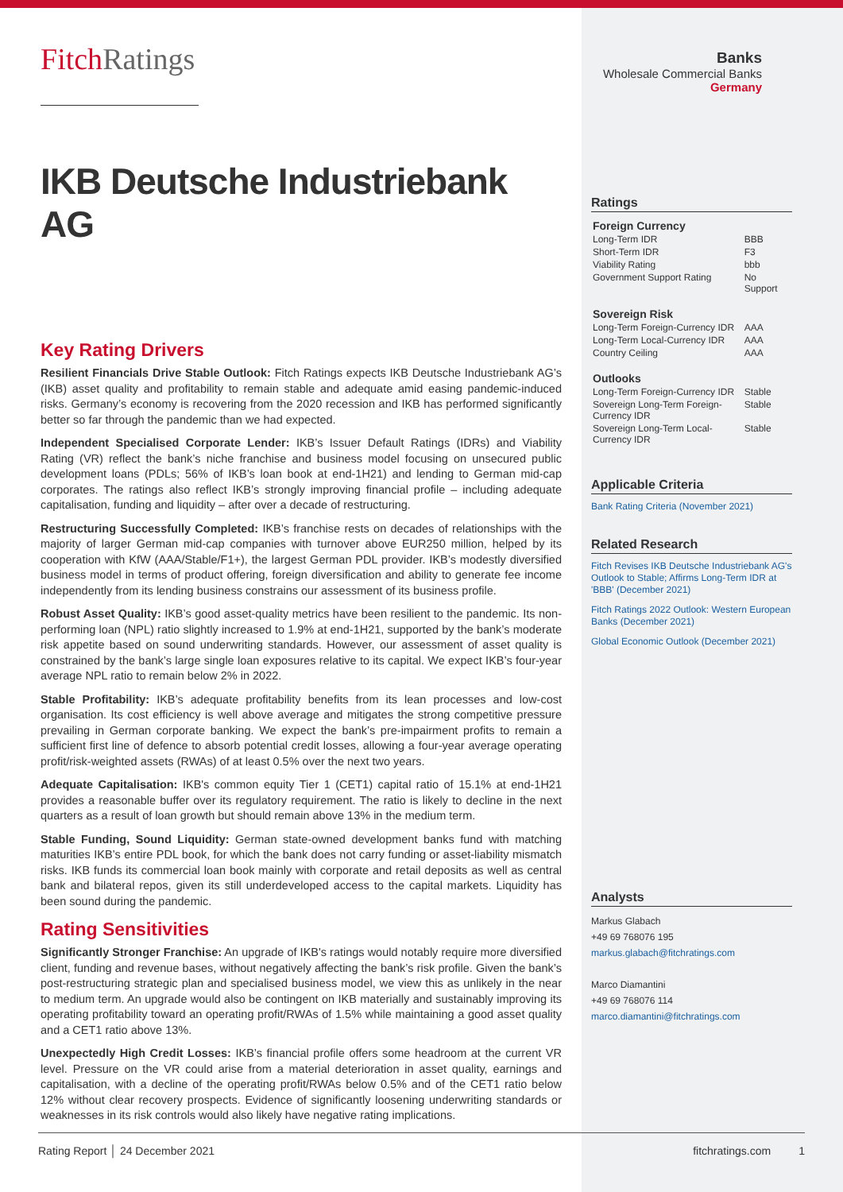FitchRatings
IKB Deutsche Industriebank AG
Key Rating Drivers
Resilient Financials Drive Stable Outlook: Fitch Ratings expects IKB Deutsche Industriebank AG’s (IKB) asset quality and profitability to remain stable and adequate amid easing pandemic-induced risks. Germany’s economy is recovering from the 2020 recession and IKB has performed significantly better so far through the pandemic than we had expected.
Independent Specialised Corporate Lender: IKB’s Issuer Default Ratings (IDRs) and Viability Rating (VR) reflect the bank’s niche franchise and business model focusing on unsecured public development loans (PDLs; 56% of IKB’s loan book at end-1H21) and lending to German mid-cap corporates. The ratings also reflect IKB’s strongly improving financial profile – including adequate capitalisation, funding and liquidity – after over a decade of restructuring.
Restructuring Successfully Completed: IKB’s franchise rests on decades of relationships with the majority of larger German mid-cap companies with turnover above EUR250 million, helped by its cooperation with KfW (AAA/Stable/F1+), the largest German PDL provider. IKB’s modestly diversified business model in terms of product offering, foreign diversification and ability to generate fee income independently from its lending business constrains our assessment of its business profile.
Robust Asset Quality: IKB’s good asset-quality metrics have been resilient to the pandemic. Its non-performing loan (NPL) ratio slightly increased to 1.9% at end-1H21, supported by the bank’s moderate risk appetite based on sound underwriting standards. However, our assessment of asset quality is constrained by the bank’s large single loan exposures relative to its capital. We expect IKB’s four-year average NPL ratio to remain below 2% in 2022.
Stable Profitability: IKB’s adequate profitability benefits from its lean processes and low-cost organisation. Its cost efficiency is well above average and mitigates the strong competitive pressure prevailing in German corporate banking. We expect the bank’s pre-impairment profits to remain a sufficient first line of defence to absorb potential credit losses, allowing a four-year average operating profit/risk-weighted assets (RWAs) of at least 0.5% over the next two years.
Adequate Capitalisation: IKB's common equity Tier 1 (CET1) capital ratio of 15.1% at end-1H21 provides a reasonable buffer over its regulatory requirement. The ratio is likely to decline in the next quarters as a result of loan growth but should remain above 13% in the medium term.
Stable Funding, Sound Liquidity: German state-owned development banks fund with matching maturities IKB’s entire PDL book, for which the bank does not carry funding or asset-liability mismatch risks. IKB funds its commercial loan book mainly with corporate and retail deposits as well as central bank and bilateral repos, given its still underdeveloped access to the capital markets. Liquidity has been sound during the pandemic.
Rating Sensitivities
Significantly Stronger Franchise: An upgrade of IKB's ratings would notably require more diversified client, funding and revenue bases, without negatively affecting the bank’s risk profile. Given the bank’s post-restructuring strategic plan and specialised business model, we view this as unlikely in the near to medium term. An upgrade would also be contingent on IKB materially and sustainably improving its operating profitability toward an operating profit/RWAs of 1.5% while maintaining a good asset quality and a CET1 ratio above 13%.
Unexpectedly High Credit Losses: IKB’s financial profile offers some headroom at the current VR level. Pressure on the VR could arise from a material deterioration in asset quality, earnings and capitalisation, with a decline of the operating profit/RWAs below 0.5% and of the CET1 ratio below 12% without clear recovery prospects. Evidence of significantly loosening underwriting standards or weaknesses in its risk controls would also likely have negative rating implications.
Banks
Wholesale Commercial Banks
Germany
Ratings
| Foreign Currency | |
| Long-Term IDR | BBB |
| Short-Term IDR | F3 |
| Viability Rating | bbb |
| Government Support Rating | No Support |
| Sovereign Risk | |
| Long-Term Foreign-Currency IDR | AAA |
| Long-Term Local-Currency IDR | AAA |
| Country Ceiling | AAA |
| Outlooks | |
| Long-Term Foreign-Currency IDR | Stable |
| Sovereign Long-Term Foreign-Currency IDR | Stable |
| Sovereign Long-Term Local-Currency IDR | Stable |
Applicable Criteria
Bank Rating Criteria (November 2021)
Related Research
Fitch Revises IKB Deutsche Industriebank AG's Outlook to Stable; Affirms Long-Term IDR at 'BBB' (December 2021)
Fitch Ratings 2022 Outlook: Western European Banks (December 2021)
Global Economic Outlook (December 2021)
Analysts
Markus Glabach
+49 69 768076 195
markus.glabach@fitchratings.com
Marco Diamantini
+49 69 768076 114
marco.diamantini@fitchratings.com
Rating Report │ 24 December 2021 fitchratings.com 1